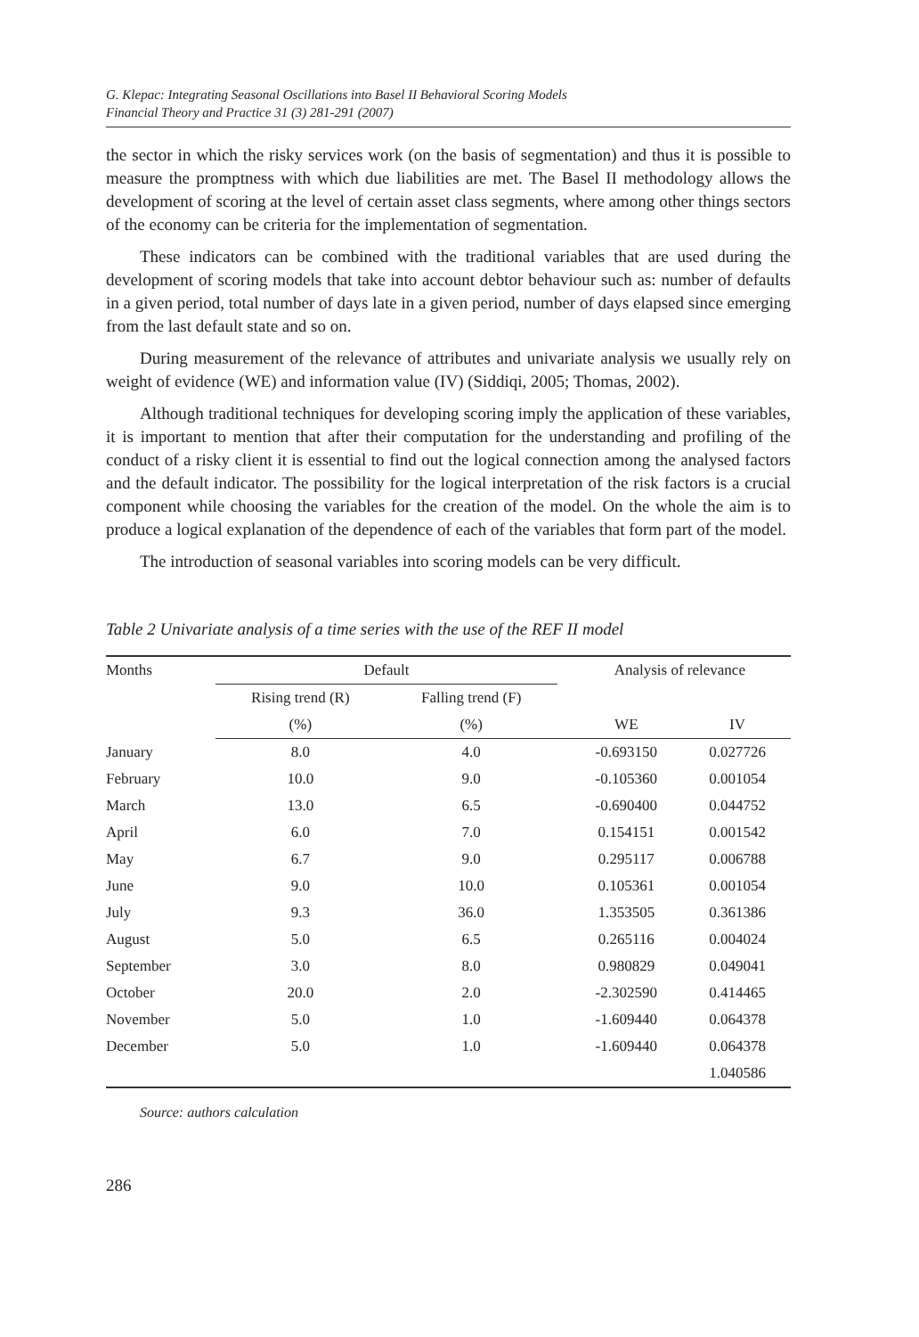G. Klepac: Integrating Seasonal Oscillations into Basel II Behavioral Scoring Models
Financial Theory and Practice 31 (3) 281-291 (2007)
the sector in which the risky services work (on the basis of segmentation) and thus it is possible to measure the promptness with which due liabilities are met. The Basel II methodology allows the development of scoring at the level of certain asset class segments, where among other things sectors of the economy can be criteria for the implementation of segmentation.
These indicators can be combined with the traditional variables that are used during the development of scoring models that take into account debtor behaviour such as: number of defaults in a given period, total number of days late in a given period, number of days elapsed since emerging from the last default state and so on.
During measurement of the relevance of attributes and univariate analysis we usually rely on weight of evidence (WE) and information value (IV) (Siddiqi, 2005; Thomas, 2002).
Although traditional techniques for developing scoring imply the application of these variables, it is important to mention that after their computation for the understanding and profiling of the conduct of a risky client it is essential to find out the logical connection among the analysed factors and the default indicator. The possibility for the logical interpretation of the risk factors is a crucial component while choosing the variables for the creation of the model. On the whole the aim is to produce a logical explanation of the dependence of each of the variables that form part of the model.
The introduction of seasonal variables into scoring models can be very difficult.
Table 2 Univariate analysis of a time series with the use of the REF II model
| Months | Default | | | Analysis of relevance | |
| --- | --- | --- | --- | --- | --- |
| | Rising trend (R) | Falling trend (F) | | | |
| | (%) | (%) | | WE | IV |
| January | 8.0 | 4.0 | | -0.693150 | 0.027726 |
| February | 10.0 | 9.0 | | -0.105360 | 0.001054 |
| March | 13.0 | 6.5 | | -0.690400 | 0.044752 |
| April | 6.0 | 7.0 | | 0.154151 | 0.001542 |
| May | 6.7 | 9.0 | | 0.295117 | 0.006788 |
| June | 9.0 | 10.0 | | 0.105361 | 0.001054 |
| July | 9.3 | 36.0 | | 1.353505 | 0.361386 |
| August | 5.0 | 6.5 | | 0.265116 | 0.004024 |
| September | 3.0 | 8.0 | | 0.980829 | 0.049041 |
| October | 20.0 | 2.0 | | -2.302590 | 0.414465 |
| November | 5.0 | 1.0 | | -1.609440 | 0.064378 |
| December | 5.0 | 1.0 | | -1.609440 | 0.064378 |
| | | | | | 1.040586 |
Source: authors calculation
286